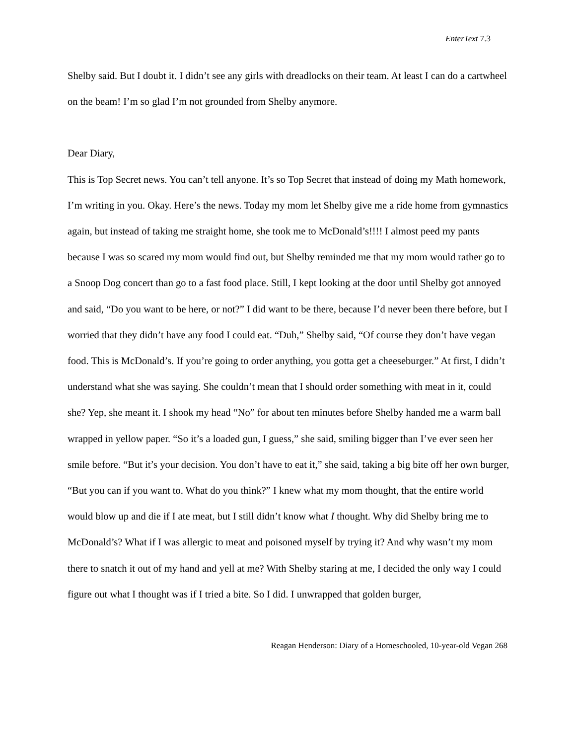EnterText 7.3
Shelby said. But I doubt it. I didn’t see any girls with dreadlocks on their team. At least I can do a cartwheel on the beam! I’m so glad I’m not grounded from Shelby anymore.
Dear Diary,
This is Top Secret news. You can’t tell anyone. It’s so Top Secret that instead of doing my Math homework, I’m writing in you. Okay. Here’s the news. Today my mom let Shelby give me a ride home from gymnastics again, but instead of taking me straight home, she took me to McDonald’s!!!! I almost peed my pants because I was so scared my mom would find out, but Shelby reminded me that my mom would rather go to a Snoop Dog concert than go to a fast food place. Still, I kept looking at the door until Shelby got annoyed and said, “Do you want to be here, or not?” I did want to be there, because I’d never been there before, but I worried that they didn’t have any food I could eat. “Duh,” Shelby said, “Of course they don’t have vegan food. This is McDonald’s. If you’re going to order anything, you gotta get a cheeseburger.” At first, I didn’t understand what she was saying. She couldn’t mean that I should order something with meat in it, could she? Yep, she meant it. I shook my head “No” for about ten minutes before Shelby handed me a warm ball wrapped in yellow paper. “So it’s a loaded gun, I guess,” she said, smiling bigger than I’ve ever seen her smile before. “But it’s your decision. You don’t have to eat it,” she said, taking a big bite off her own burger, “But you can if you want to. What do you think?” I knew what my mom thought, that the entire world would blow up and die if I ate meat, but I still didn’t know what I thought. Why did Shelby bring me to McDonald’s? What if I was allergic to meat and poisoned myself by trying it? And why wasn’t my mom there to snatch it out of my hand and yell at me? With Shelby staring at me, I decided the only way I could figure out what I thought was if I tried a bite. So I did. I unwrapped that golden burger,
Reagan Henderson: Diary of a Homeschooled, 10-year-old Vegan 268